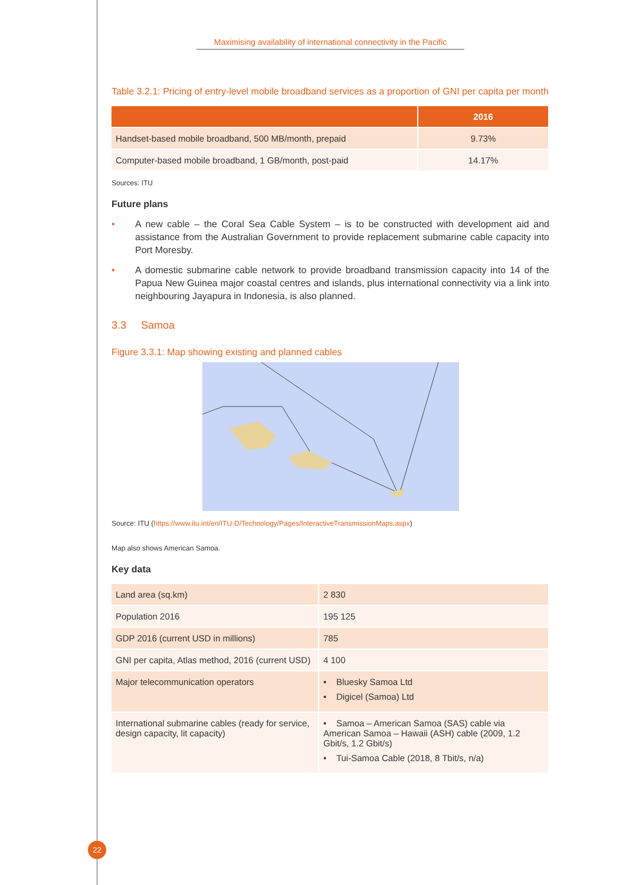Maximising availability of international connectivity in the Pacific
Table 3.2.1: Pricing of entry-level mobile broadband services as a proportion of GNI per capita per month
| | 2016 |
| --- | --- |
| Handset-based mobile broadband, 500 MB/month, prepaid | 9.73% |
| Computer-based mobile broadband, 1 GB/month, post-paid | 14.17% |
Sources: ITU
Future plans
• A new cable – the Coral Sea Cable System – is to be constructed with development aid and assistance from the Australian Government to provide replacement submarine cable capacity into Port Moresby.
• A domestic submarine cable network to provide broadband transmission capacity into 14 of the Papua New Guinea major coastal centres and islands, plus international connectivity via a link into neighbouring Jayapura in Indonesia, is also planned.
3.3 Samoa
Figure 3.3.1: Map showing existing and planned cables
Source: ITU (https://www.itu.int/en/ITU-D/Technology/Pages/InteractiveTransmissionMaps.aspx)
Map also shows American Samoa.
Key data
| Land area (sq.km) | 2 830 |
| Population 2016 | 195 125 |
| GDP 2016 (current USD in millions) | 785 |
| GNI per capita, Atlas method, 2016 (current USD) | 4 100 |
| Major telecommunication operators | • Bluesky Samoa Ltd • Digicel (Samoa) Ltd |
| International submarine cables (ready for service, design capacity, lit capacity) | • Samoa – American Samoa (SAS) cable via American Samoa – Hawaii (ASH) cable (2009, 1.2 Gbit/s, 1.2 Gbit/s) • Tui-Samoa Cable (2018, 8 Tbit/s, n/a) |
22